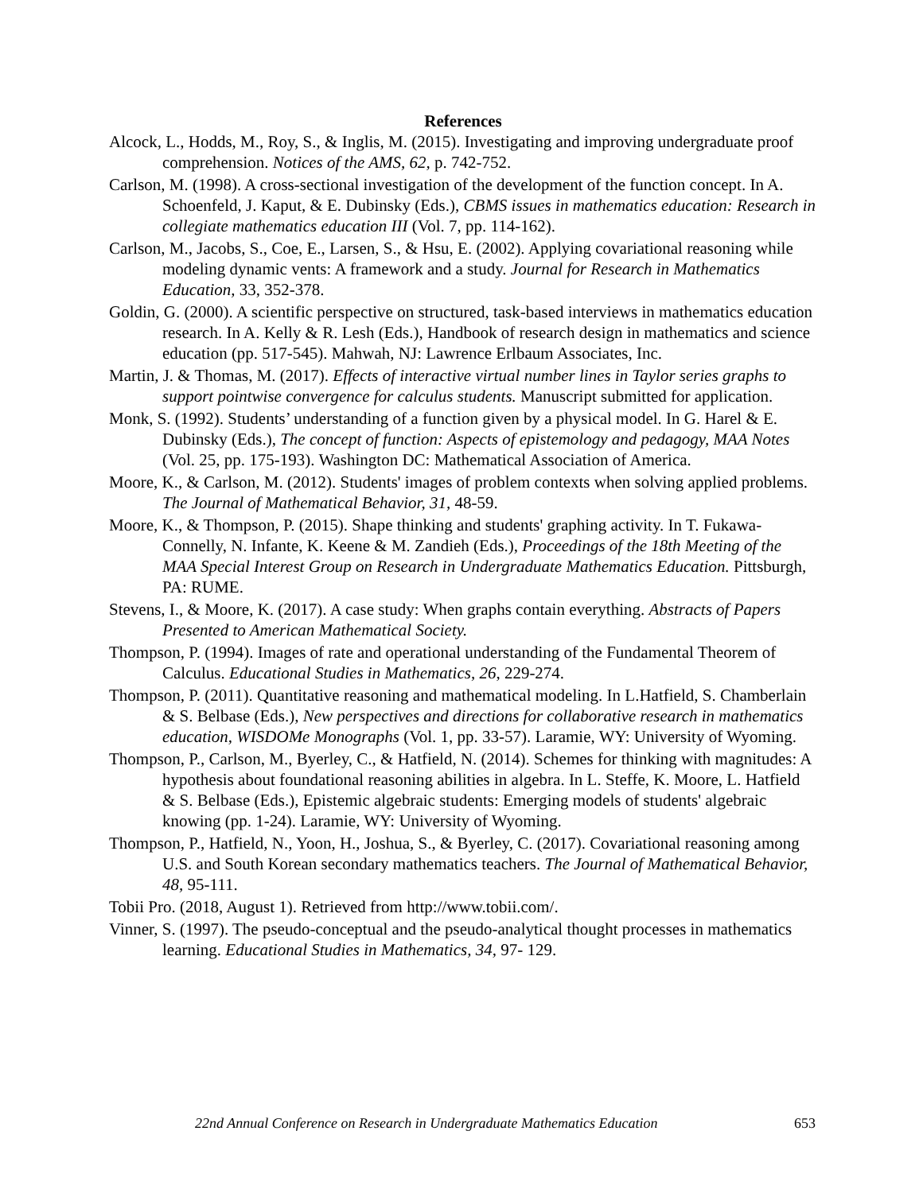References
Alcock, L., Hodds, M., Roy, S., & Inglis, M. (2015). Investigating and improving undergraduate proof comprehension. Notices of the AMS, 62, p. 742-752.
Carlson, M. (1998). A cross-sectional investigation of the development of the function concept. In A. Schoenfeld, J. Kaput, & E. Dubinsky (Eds.), CBMS issues in mathematics education: Research in collegiate mathematics education III (Vol. 7, pp. 114-162).
Carlson, M., Jacobs, S., Coe, E., Larsen, S., & Hsu, E. (2002). Applying covariational reasoning while modeling dynamic vents: A framework and a study. Journal for Research in Mathematics Education, 33, 352-378.
Goldin, G. (2000). A scientific perspective on structured, task-based interviews in mathematics education research. In A. Kelly & R. Lesh (Eds.), Handbook of research design in mathematics and science education (pp. 517-545). Mahwah, NJ: Lawrence Erlbaum Associates, Inc.
Martin, J. & Thomas, M. (2017). Effects of interactive virtual number lines in Taylor series graphs to support pointwise convergence for calculus students. Manuscript submitted for application.
Monk, S. (1992). Students’ understanding of a function given by a physical model. In G. Harel & E. Dubinsky (Eds.), The concept of function: Aspects of epistemology and pedagogy, MAA Notes (Vol. 25, pp. 175-193). Washington DC: Mathematical Association of America.
Moore, K., & Carlson, M. (2012). Students' images of problem contexts when solving applied problems. The Journal of Mathematical Behavior, 31, 48-59.
Moore, K., & Thompson, P. (2015). Shape thinking and students' graphing activity. In T. Fukawa-Connelly, N. Infante, K. Keene & M. Zandieh (Eds.), Proceedings of the 18th Meeting of the MAA Special Interest Group on Research in Undergraduate Mathematics Education. Pittsburgh, PA: RUME.
Stevens, I., & Moore, K. (2017). A case study: When graphs contain everything. Abstracts of Papers Presented to American Mathematical Society.
Thompson, P. (1994). Images of rate and operational understanding of the Fundamental Theorem of Calculus. Educational Studies in Mathematics, 26, 229-274.
Thompson, P. (2011). Quantitative reasoning and mathematical modeling. In L.Hatfield, S. Chamberlain & S. Belbase (Eds.), New perspectives and directions for collaborative research in mathematics education, WISDOMe Monographs (Vol. 1, pp. 33-57). Laramie, WY: University of Wyoming.
Thompson, P., Carlson, M., Byerley, C., & Hatfield, N. (2014). Schemes for thinking with magnitudes: A hypothesis about foundational reasoning abilities in algebra. In L. Steffe, K. Moore, L. Hatfield & S. Belbase (Eds.), Epistemic algebraic students: Emerging models of students' algebraic knowing (pp. 1-24). Laramie, WY: University of Wyoming.
Thompson, P., Hatfield, N., Yoon, H., Joshua, S., & Byerley, C. (2017). Covariational reasoning among U.S. and South Korean secondary mathematics teachers. The Journal of Mathematical Behavior, 48, 95-111.
Tobii Pro. (2018, August 1). Retrieved from http://www.tobii.com/.
Vinner, S. (1997). The pseudo-conceptual and the pseudo-analytical thought processes in mathematics learning. Educational Studies in Mathematics, 34, 97- 129.
22nd Annual Conference on Research in Undergraduate Mathematics Education 653